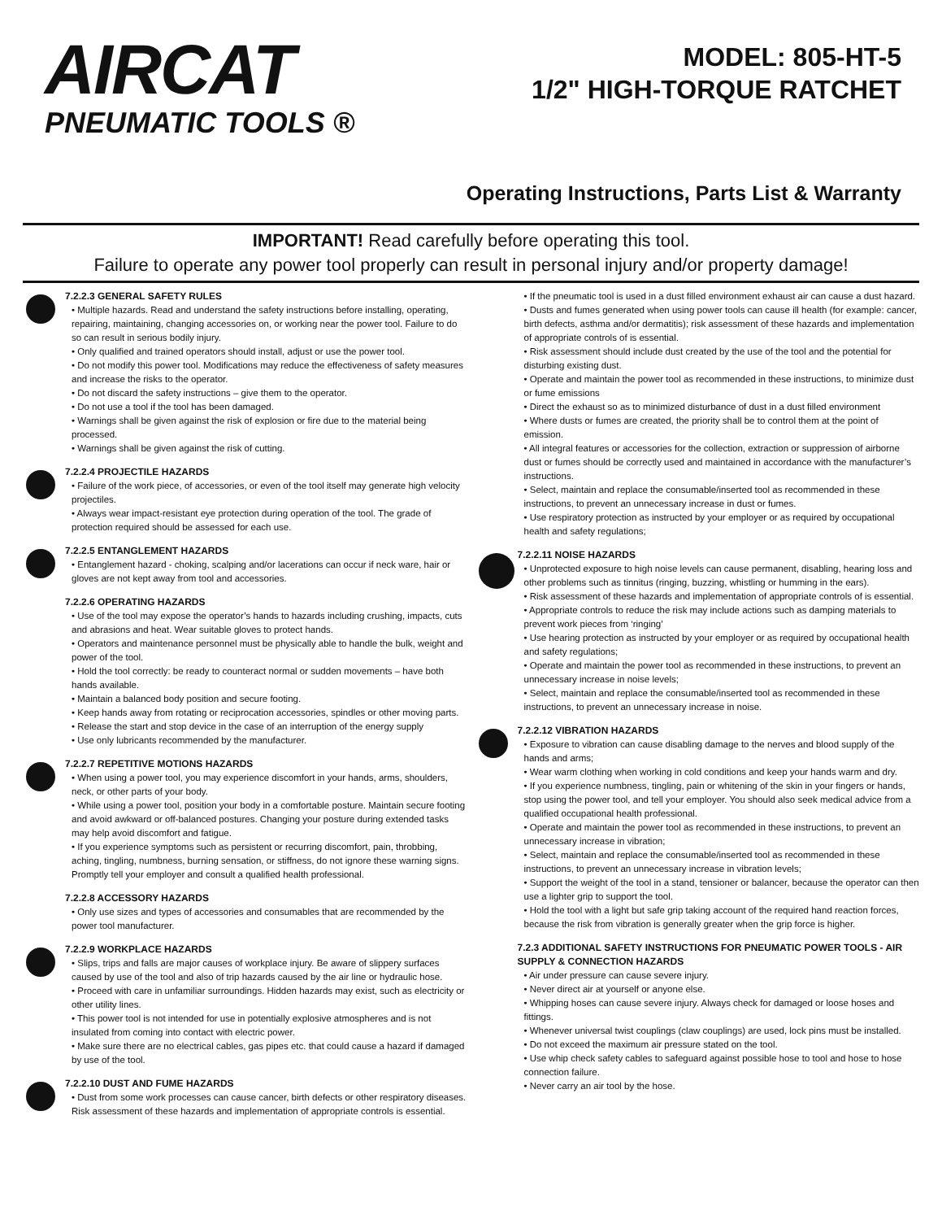AIRCAT
PNEUMATIC TOOLS ®
MODEL: 805-HT-5
1/2" HIGH-TORQUE RATCHET
Operating Instructions, Parts List & Warranty
IMPORTANT! Read carefully before operating this tool.
Failure to operate any power tool properly can result in personal injury and/or property damage!
7.2.2.3 GENERAL SAFETY RULES
• Multiple hazards. Read and understand the safety instructions before installing, operating, repairing, maintaining, changing accessories on, or working near the power tool. Failure to do so can result in serious bodily injury.
• Only qualified and trained operators should install, adjust or use the power tool.
• Do not modify this power tool. Modifications may reduce the effectiveness of safety measures and increase the risks to the operator.
• Do not discard the safety instructions – give them to the operator.
• Do not use a tool if the tool has been damaged.
• Warnings shall be given against the risk of explosion or fire due to the material being processed.
• Warnings shall be given against the risk of cutting.
7.2.2.4 PROJECTILE HAZARDS
• Failure of the work piece, of accessories, or even of the tool itself may generate high velocity projectiles.
• Always wear impact-resistant eye protection during operation of the tool. The grade of protection required should be assessed for each use.
7.2.2.5 ENTANGLEMENT HAZARDS
• Entanglement hazard - choking, scalping and/or lacerations can occur if neck ware, hair or gloves are not kept away from tool and accessories.
7.2.2.6 OPERATING HAZARDS
• Use of the tool may expose the operator’s hands to hazards including crushing, impacts, cuts and abrasions and heat. Wear suitable gloves to protect hands.
• Operators and maintenance personnel must be physically able to handle the bulk, weight and power of the tool.
• Hold the tool correctly: be ready to counteract normal or sudden movements – have both hands available.
• Maintain a balanced body position and secure footing.
• Keep hands away from rotating or reciprocation accessories, spindles or other moving parts.
• Release the start and stop device in the case of an interruption of the energy supply
• Use only lubricants recommended by the manufacturer.
7.2.2.7 REPETITIVE MOTIONS HAZARDS
• When using a power tool, you may experience discomfort in your hands, arms, shoulders, neck, or other parts of your body.
• While using a power tool, position your body in a comfortable posture. Maintain secure footing and avoid awkward or off-balanced postures. Changing your posture during extended tasks may help avoid discomfort and fatigue.
• If you experience symptoms such as persistent or recurring discomfort, pain, throbbing, aching, tingling, numbness, burning sensation, or stiffness, do not ignore these warning signs. Promptly tell your employer and consult a qualified health professional.
7.2.2.8 ACCESSORY HAZARDS
• Only use sizes and types of accessories and consumables that are recommended by the power tool manufacturer.
7.2.2.9 WORKPLACE HAZARDS
• Slips, trips and falls are major causes of workplace injury. Be aware of slippery surfaces caused by use of the tool and also of trip hazards caused by the air line or hydraulic hose.
• Proceed with care in unfamiliar surroundings. Hidden hazards may exist, such as electricity or other utility lines.
• This power tool is not intended for use in potentially explosive atmospheres and is not insulated from coming into contact with electric power.
• Make sure there are no electrical cables, gas pipes etc. that could cause a hazard if damaged by use of the tool.
7.2.2.10 DUST AND FUME HAZARDS
• Dust from some work processes can cause cancer, birth defects or other respiratory diseases. Risk assessment of these hazards and implementation of appropriate controls is essential.
• If the pneumatic tool is used in a dust filled environment exhaust air can cause a dust hazard.
• Dusts and fumes generated when using power tools can cause ill health (for example: cancer, birth defects, asthma and/or dermatitis); risk assessment of these hazards and implementation of appropriate controls of is essential.
• Risk assessment should include dust created by the use of the tool and the potential for disturbing existing dust.
• Operate and maintain the power tool as recommended in these instructions, to minimize dust or fume emissions
• Direct the exhaust so as to minimized disturbance of dust in a dust filled environment
• Where dusts or fumes are created, the priority shall be to control them at the point of emission.
• All integral features or accessories for the collection, extraction or suppression of airborne dust or fumes should be correctly used and maintained in accordance with the manufacturer’s instructions.
• Select, maintain and replace the consumable/inserted tool as recommended in these instructions, to prevent an unnecessary increase in dust or fumes.
• Use respiratory protection as instructed by your employer or as required by occupational health and safety regulations;
7.2.2.11 NOISE HAZARDS
• Unprotected exposure to high noise levels can cause permanent, disabling, hearing loss and other problems such as tinnitus (ringing, buzzing, whistling or humming in the ears).
• Risk assessment of these hazards and implementation of appropriate controls of is essential.
• Appropriate controls to reduce the risk may include actions such as damping materials to prevent work pieces from ‘ringing’
• Use hearing protection as instructed by your employer or as required by occupational health and safety regulations;
• Operate and maintain the power tool as recommended in these instructions, to prevent an unnecessary increase in noise levels;
• Select, maintain and replace the consumable/inserted tool as recommended in these instructions, to prevent an unnecessary increase in noise.
7.2.2.12 VIBRATION HAZARDS
• Exposure to vibration can cause disabling damage to the nerves and blood supply of the hands and arms;
• Wear warm clothing when working in cold conditions and keep your hands warm and dry.
• If you experience numbness, tingling, pain or whitening of the skin in your fingers or hands, stop using the power tool, and tell your employer. You should also seek medical advice from a qualified occupational health professional.
• Operate and maintain the power tool as recommended in these instructions, to prevent an unnecessary increase in vibration;
• Select, maintain and replace the consumable/inserted tool as recommended in these instructions, to prevent an unnecessary increase in vibration levels;
• Support the weight of the tool in a stand, tensioner or balancer, because the operator can then use a lighter grip to support the tool.
• Hold the tool with a light but safe grip taking account of the required hand reaction forces, because the risk from vibration is generally greater when the grip force is higher.
7.2.3 ADDITIONAL SAFETY INSTRUCTIONS FOR PNEUMATIC POWER TOOLS - AIR SUPPLY & CONNECTION HAZARDS
• Air under pressure can cause severe injury.
• Never direct air at yourself or anyone else.
• Whipping hoses can cause severe injury. Always check for damaged or loose hoses and fittings.
• Whenever universal twist couplings (claw couplings) are used, lock pins must be installed.
• Do not exceed the maximum air pressure stated on the tool.
• Use whip check safety cables to safeguard against possible hose to tool and hose to hose connection failure.
• Never carry an air tool by the hose.